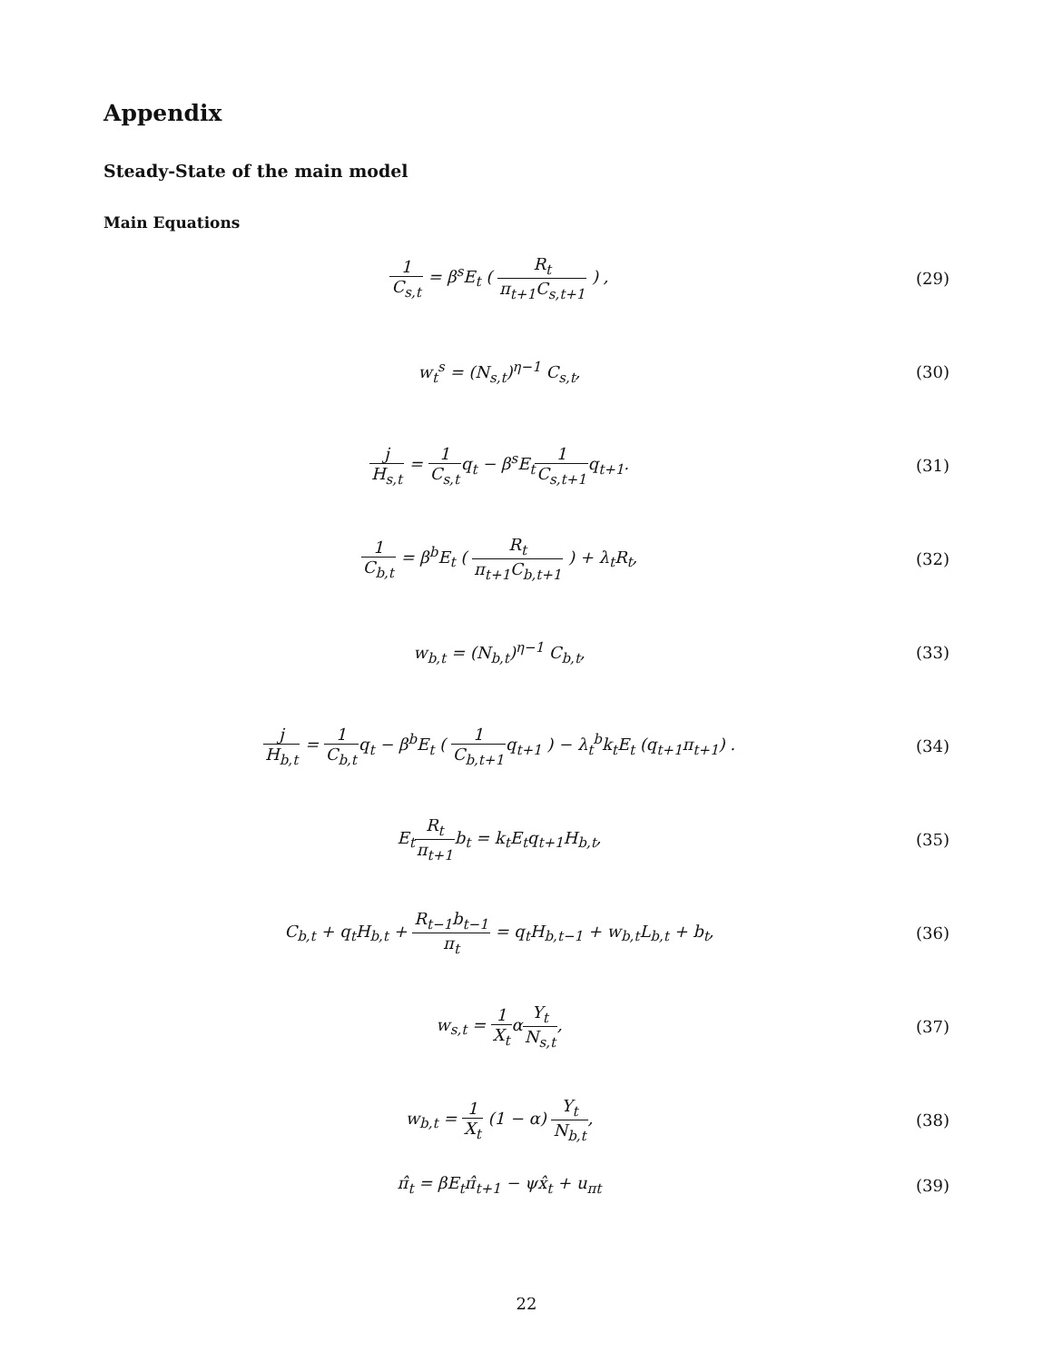Appendix
Steady-State of the main model
Main Equations
1 C<sub>s,t</sub> = β<sup>s</sup>E<sub>t</sub> ( R<sub>t</sub> π<sub>t+1</sub>C<sub>s,t+1</sub> ) ,
(29)
w<sub>t</sub><sup>s</sup> = (N<sub>s,t</sub>)<sup>η−1</sup> C<sub>s,t</sub>, (30)
j H<sub>s,t</sub> = 1 C<sub>s,t</sub>q<sub>t</sub> − β<sup>s</sup>E<sub>t</sub>1 C<sub>s,t+1</sub>q<sub>t+1</sub>.
(31)
1 C<sub>b,t</sub> = β<sup>b</sup>E<sub>t</sub> ( R<sub>t</sub> π<sub>t+1</sub>C<sub>b,t+1</sub> ) + λ<sub>t</sub>R<sub>t</sub>,
(32)
w<sub>b,t</sub> = (N<sub>b,t</sub>)<sup>η−1</sup> C<sub>b,t</sub>, (33)
j H<sub>b,t</sub> = 1 C<sub>b,t</sub>q<sub>t</sub> − β<sup>b</sup>E<sub>t</sub> ( 1 C<sub>b,t+1</sub>q<sub>t+1</sub> ) − λ<sub>t</sub><sup>b</sup>k<sub>t</sub>E<sub>t</sub> (q<sub>t+1</sub>π<sub>t+1</sub>) .
(34)
E<sub>t</sub>R<sub>t</sub> π<sub>t+1</sub>b<sub>t</sub> = k<sub>t</sub>E<sub>t</sub>q<sub>t+1</sub>H<sub>b,t</sub>, (35)
C<sub>b,t</sub> + q<sub>t</sub>H<sub>b,t</sub> + R<sub>t−1</sub>b<sub>t−1</sub> π<sub>t</sub> = q<sub>t</sub>H<sub>b,t−1</sub> + w<sub>b,t</sub>L<sub>b,t</sub> + b<sub>t</sub>,
(36)
w<sub>s,t</sub> = 1 X<sub>t</sub>αY<sub>t</sub> N<sub>s,t</sub>, (37)
w<sub>b,t</sub> = 1 X<sub>t</sub> (1 − α) Y<sub>t</sub> N<sub>b,t</sub>, (38)
π̂<sub>t</sub> = βE<sub>t</sub>π̂<sub>t+1</sub> − ψx̂<sub>t</sub> + u<sub>πt</sub> (39)
22